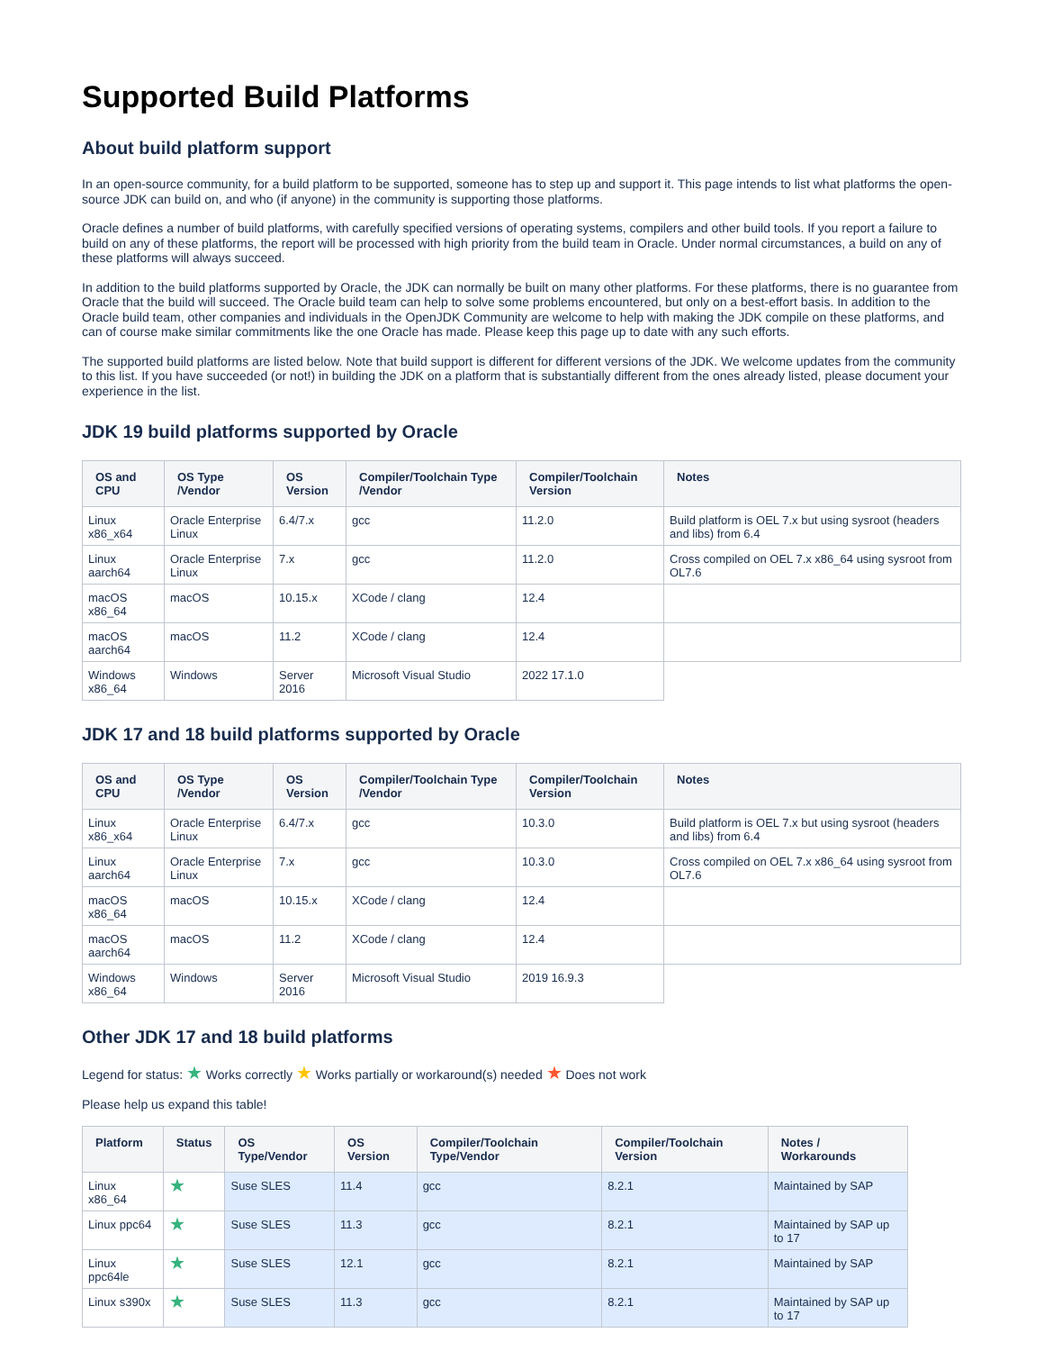Supported Build Platforms
About build platform support
In an open-source community, for a build platform to be supported, someone has to step up and support it. This page intends to list what platforms the open-source JDK can build on, and who (if anyone) in the community is supporting those platforms.
Oracle defines a number of build platforms, with carefully specified versions of operating systems, compilers and other build tools. If you report a failure to build on any of these platforms, the report will be processed with high priority from the build team in Oracle. Under normal circumstances, a build on any of these platforms will always succeed.
In addition to the build platforms supported by Oracle, the JDK can normally be built on many other platforms. For these platforms, there is no guarantee from Oracle that the build will succeed. The Oracle build team can help to solve some problems encountered, but only on a best-effort basis. In addition to the Oracle build team, other companies and individuals in the OpenJDK Community are welcome to help with making the JDK compile on these platforms, and can of course make similar commitments like the one Oracle has made. Please keep this page up to date with any such efforts.
The supported build platforms are listed below. Note that build support is different for different versions of the JDK. We welcome updates from the community to this list. If you have succeeded (or not!) in building the JDK on a platform that is substantially different from the ones already listed, please document your experience in the list.
JDK 19 build platforms supported by Oracle
| OS and CPU | OS Type /Vendor | OS Version | Compiler/Toolchain Type /Vendor | Compiler/Toolchain Version | Notes |
| --- | --- | --- | --- | --- | --- |
| Linux x86_x64 | Oracle Enterprise Linux | 6.4/7.x | gcc | 11.2.0 | Build platform is OEL 7.x but using sysroot (headers and libs) from 6.4 |
| Linux aarch64 | Oracle Enterprise Linux | 7.x | gcc | 11.2.0 | Cross compiled on OEL 7.x x86_64 using sysroot from OL7.6 |
| macOS x86_64 | macOS | 10.15.x | XCode / clang | 12.4 | |
| macOS aarch64 | macOS | 11.2 | XCode / clang | 12.4 | |
| Windows x86_64 | Windows | Server 2016 | Microsoft Visual Studio | 2022 17.1.0 | |
JDK 17 and 18 build platforms supported by Oracle
| OS and CPU | OS Type /Vendor | OS Version | Compiler/Toolchain Type /Vendor | Compiler/Toolchain Version | Notes |
| --- | --- | --- | --- | --- | --- |
| Linux x86_x64 | Oracle Enterprise Linux | 6.4/7.x | gcc | 10.3.0 | Build platform is OEL 7.x but using sysroot (headers and libs) from 6.4 |
| Linux aarch64 | Oracle Enterprise Linux | 7.x | gcc | 10.3.0 | Cross compiled on OEL 7.x x86_64 using sysroot from OL7.6 |
| macOS x86_64 | macOS | 10.15.x | XCode / clang | 12.4 | |
| macOS aarch64 | macOS | 11.2 | XCode / clang | 12.4 | |
| Windows x86_64 | Windows | Server 2016 | Microsoft Visual Studio | 2019 16.9.3 | |
Other JDK 17 and 18 build platforms
Legend for status: ★ Works correctly ★ Works partially or workaround(s) needed ★ Does not work
Please help us expand this table!
| Platform | Status | OS Type/Vendor | OS Version | Compiler/Toolchain Type/Vendor | Compiler/Toolchain Version | Notes / Workarounds |
| --- | --- | --- | --- | --- | --- | --- |
| Linux x86_64 | ★ | Suse SLES | 11.4 | gcc | 8.2.1 | Maintained by SAP |
| Linux ppc64 | ★ | Suse SLES | 11.3 | gcc | 8.2.1 | Maintained by SAP up to 17 |
| Linux ppc64le | ★ | Suse SLES | 12.1 | gcc | 8.2.1 | Maintained by SAP |
| Linux s390x | ★ | Suse SLES | 11.3 | gcc | 8.2.1 | Maintained by SAP up to 17 |